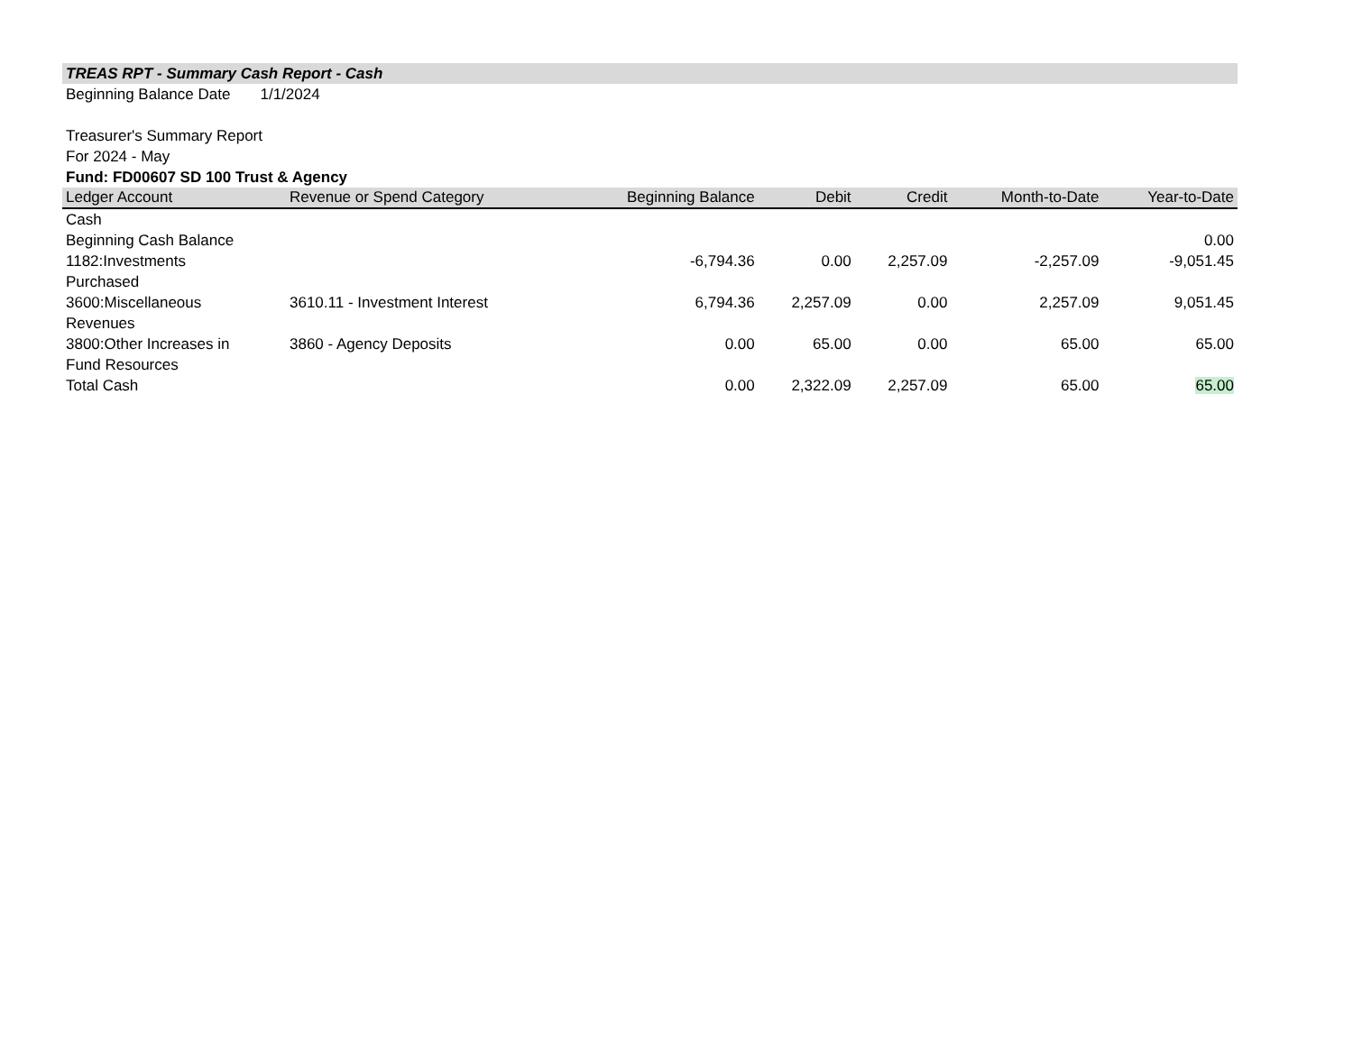TREAS RPT - Summary Cash Report - Cash
Beginning Balance Date 1/1/2024
Treasurer's Summary Report
For 2024 - May
Fund: FD00607 SD 100 Trust & Agency
| Ledger Account | Revenue or Spend Category | Beginning Balance | Debit | Credit | Month-to-Date | Year-to-Date |
| --- | --- | --- | --- | --- | --- | --- |
| Cash | | | | | | |
| Beginning Cash Balance | | | | | | 0.00 |
| 1182:Investments Purchased | | -6,794.36 | 0.00 | 2,257.09 | -2,257.09 | -9,051.45 |
| 3600:Miscellaneous Revenues | 3610.11 - Investment Interest | 6,794.36 | 2,257.09 | 0.00 | 2,257.09 | 9,051.45 |
| 3800:Other Increases in Fund Resources | 3860 - Agency Deposits | 0.00 | 65.00 | 0.00 | 65.00 | 65.00 |
| Total Cash | | 0.00 | 2,322.09 | 2,257.09 | 65.00 | 65.00 |